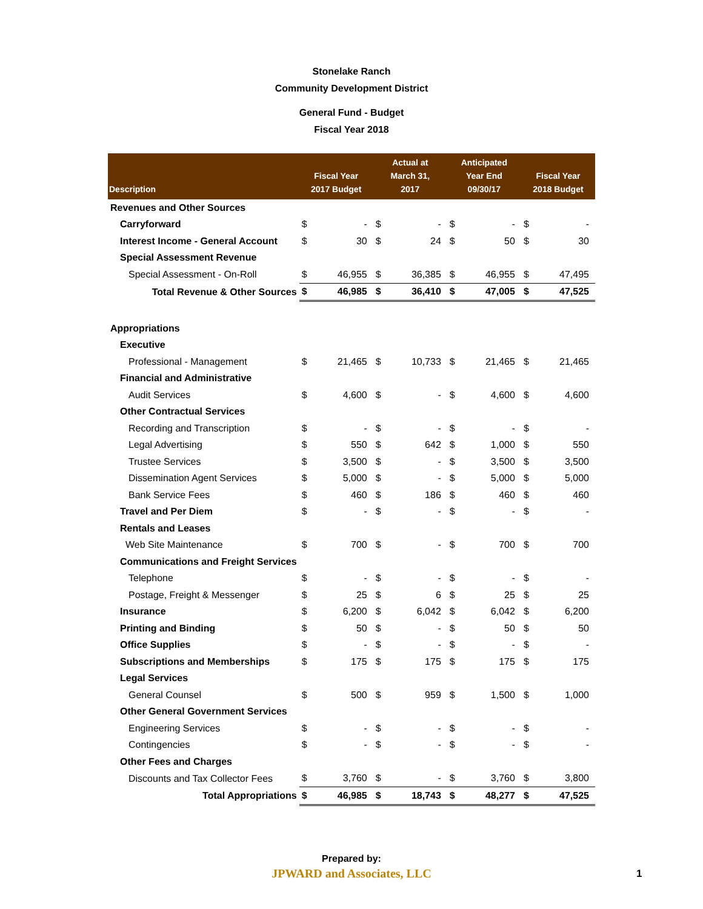Stonelake Ranch
Community Development District
General Fund - Budget
Fiscal Year 2018
| Description | Fiscal Year 2017 Budget | | Actual at March 31, 2017 | | Anticipated Year End 09/30/17 | | Fiscal Year 2018 Budget | |
| --- | --- | --- | --- | --- | --- | --- | --- | --- |
| Revenues and Other Sources | | | | | | | | |
| Carryforward | $ | - | $ | - | $ | - | $ | - |
| Interest Income - General Account | $ | 30 | $ | 24 | $ | 50 | $ | 30 |
| Special Assessment Revenue | | | | | | | | |
| Special Assessment - On-Roll | $ | 46,955 | $ | 36,385 | $ | 46,955 | $ | 47,495 |
| Total Revenue & Other Sources | $ | 46,985 | $ | 36,410 | $ | 47,005 | $ | 47,525 |
| Appropriations | | | | | | | | |
| Executive | | | | | | | | |
| Professional - Management | $ | 21,465 | $ | 10,733 | $ | 21,465 | $ | 21,465 |
| Financial and Administrative | | | | | | | | |
| Audit Services | $ | 4,600 | $ | - | $ | 4,600 | $ | 4,600 |
| Other Contractual Services | | | | | | | | |
| Recording and Transcription | $ | - | $ | - | $ | - | $ | - |
| Legal Advertising | $ | 550 | $ | 642 | $ | 1,000 | $ | 550 |
| Trustee Services | $ | 3,500 | $ | - | $ | 3,500 | $ | 3,500 |
| Dissemination Agent Services | $ | 5,000 | $ | - | $ | 5,000 | $ | 5,000 |
| Bank Service Fees | $ | 460 | $ | 186 | $ | 460 | $ | 460 |
| Travel and Per Diem | $ | - | $ | - | $ | - | $ | - |
| Rentals and Leases | | | | | | | | |
| Web Site Maintenance | $ | 700 | $ | - | $ | 700 | $ | 700 |
| Communications and Freight Services | | | | | | | | |
| Telephone | $ | - | $ | - | $ | - | $ | - |
| Postage, Freight & Messenger | $ | 25 | $ | 6 | $ | 25 | $ | 25 |
| Insurance | $ | 6,200 | $ | 6,042 | $ | 6,042 | $ | 6,200 |
| Printing and Binding | $ | 50 | $ | - | $ | 50 | $ | 50 |
| Office Supplies | $ | - | $ | - | $ | - | $ | - |
| Subscriptions and Memberships | $ | 175 | $ | 175 | $ | 175 | $ | 175 |
| Legal Services | | | | | | | | |
| General Counsel | $ | 500 | $ | 959 | $ | 1,500 | $ | 1,000 |
| Other General Government Services | | | | | | | | |
| Engineering Services | $ | - | $ | - | $ | - | $ | - |
| Contingencies | $ | - | $ | - | $ | - | $ | - |
| Other Fees and Charges | | | | | | | | |
| Discounts and Tax Collector Fees | $ | 3,760 | $ | - | $ | 3,760 | $ | 3,800 |
| Total Appropriations | $ | 46,985 | $ | 18,743 | $ | 48,277 | $ | 47,525 |
Prepared by:
JPWARD and Associates, LLC
1